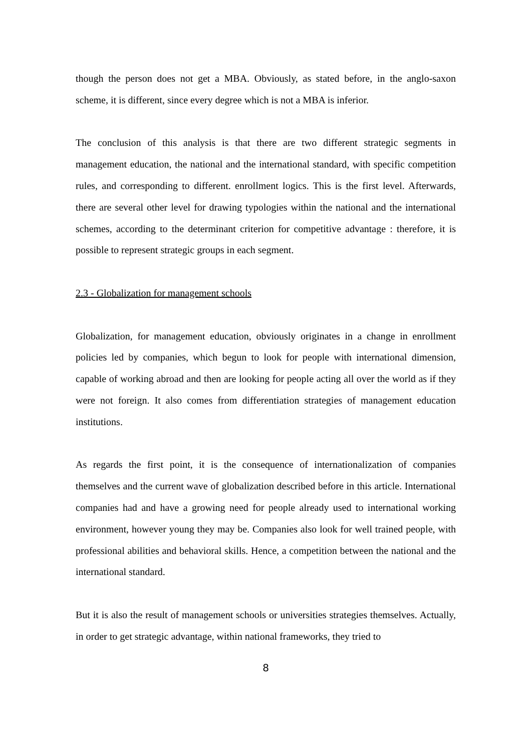though the person does not get a MBA. Obviously, as stated before, in the anglo-saxon scheme, it is different, since every degree which is not a MBA is inferior.
The conclusion of this analysis is that there are two different strategic segments in management education, the national and the international standard, with specific competition rules, and corresponding to different. enrollment logics. This is the first level. Afterwards, there are several other level for drawing typologies within the national and the international schemes, according to the determinant criterion for competitive advantage : therefore, it is possible to represent strategic groups in each segment.
2.3 - Globalization for management schools
Globalization, for management education, obviously originates in a change in enrollment policies led by companies, which begun to look for people with international dimension, capable of working abroad and then are looking for people acting all over the world as if they were not foreign. It also comes from differentiation strategies of management education institutions.
As regards the first point, it is the consequence of internationalization of companies themselves and the current wave of globalization described before in this article. International companies had and have a growing need for people already used to international working environment, however young they may be. Companies also look for well trained people, with professional abilities and behavioral skills. Hence, a competition between the national and the international standard.
But it is also the result of management schools or universities strategies themselves. Actually, in order to get strategic advantage, within national frameworks, they tried to
8